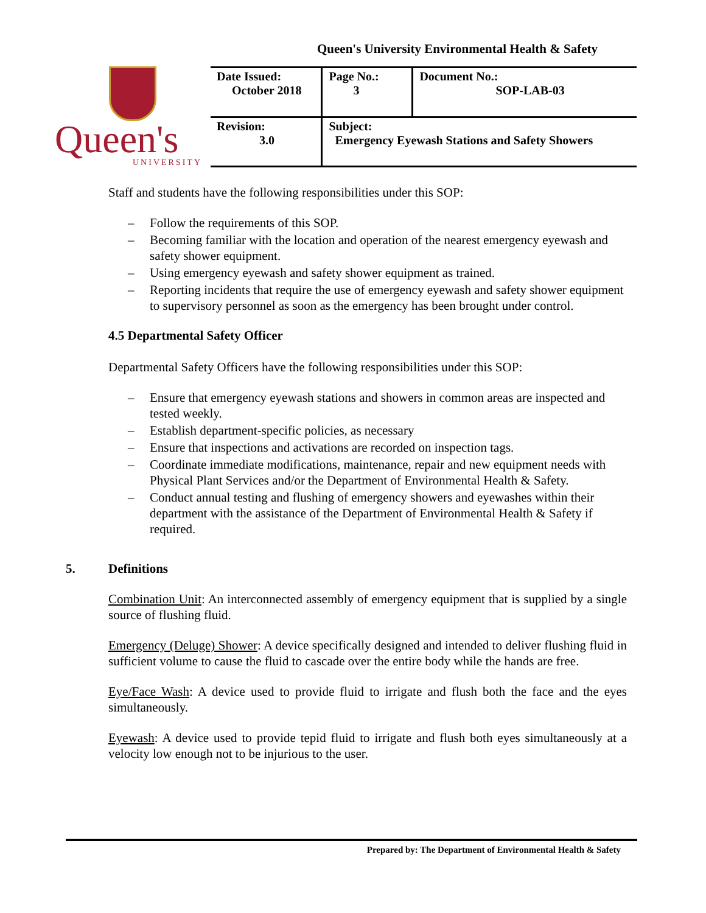Queen's University Environmental Health & Safety
Queen's
UNIVERSITY
| Date Issued: October 2018 | Page No.: 3 | Document No.: SOP-LAB-03 |
| Revision: 3.0 | Subject: Emergency Eyewash Stations and Safety Showers | |
Staff and students have the following responsibilities under this SOP:
– Follow the requirements of this SOP.
– Becoming familiar with the location and operation of the nearest emergency eyewash and safety shower equipment.
– Using emergency eyewash and safety shower equipment as trained.
– Reporting incidents that require the use of emergency eyewash and safety shower equipment to supervisory personnel as soon as the emergency has been brought under control.
4.5 Departmental Safety Officer
Departmental Safety Officers have the following responsibilities under this SOP:
– Ensure that emergency eyewash stations and showers in common areas are inspected and tested weekly.
– Establish department-specific policies, as necessary
– Ensure that inspections and activations are recorded on inspection tags.
– Coordinate immediate modifications, maintenance, repair and new equipment needs with Physical Plant Services and/or the Department of Environmental Health & Safety.
– Conduct annual testing and flushing of emergency showers and eyewashes within their department with the assistance of the Department of Environmental Health & Safety if required.
5. Definitions
Combination Unit: An interconnected assembly of emergency equipment that is supplied by a single source of flushing fluid.
Emergency (Deluge) Shower: A device specifically designed and intended to deliver flushing fluid in sufficient volume to cause the fluid to cascade over the entire body while the hands are free.
Eye/Face Wash: A device used to provide fluid to irrigate and flush both the face and the eyes simultaneously.
Eyewash: A device used to provide tepid fluid to irrigate and flush both eyes simultaneously at a velocity low enough not to be injurious to the user.
Prepared by: The Department of Environmental Health & Safety